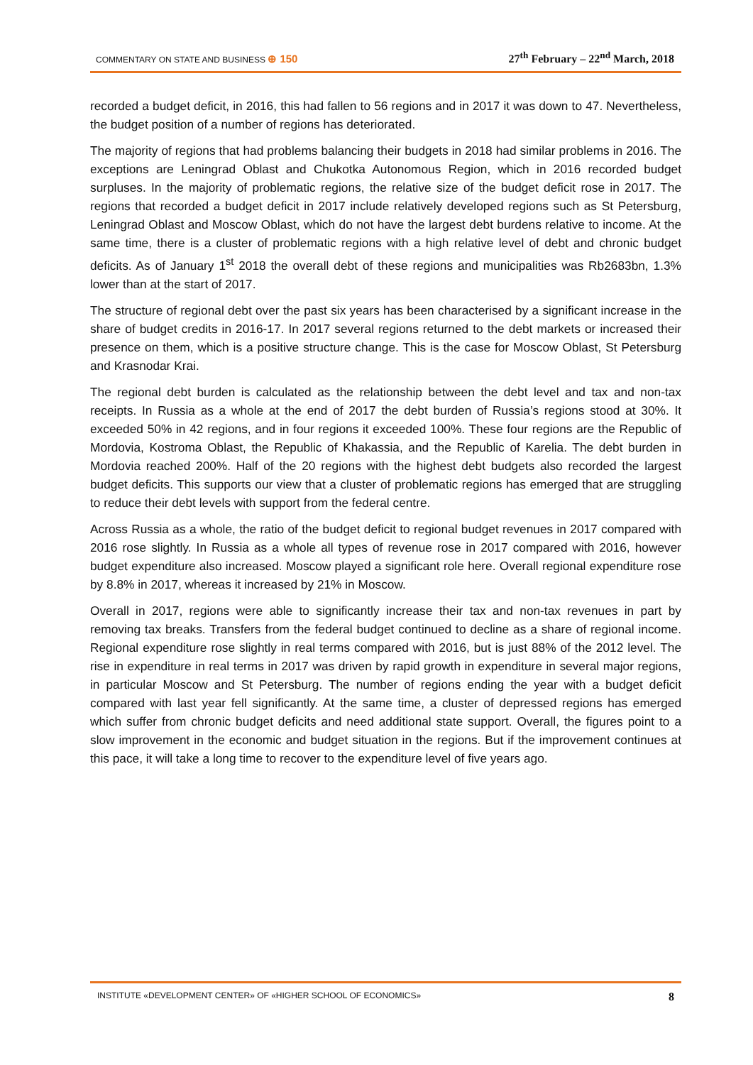COMMENTARY ON STATE AND BUSINESS ⊕ 150
27<sup>th</sup> February – 22<sup>nd</sup> March, 2018
recorded a budget deficit, in 2016, this had fallen to 56 regions and in 2017 it was down to 47. Nevertheless, the budget position of a number of regions has deteriorated.
The majority of regions that had problems balancing their budgets in 2018 had similar problems in 2016. The exceptions are Leningrad Oblast and Chukotka Autonomous Region, which in 2016 recorded budget surpluses. In the majority of problematic regions, the relative size of the budget deficit rose in 2017. The regions that recorded a budget deficit in 2017 include relatively developed regions such as St Petersburg, Leningrad Oblast and Moscow Oblast, which do not have the largest debt burdens relative to income. At the same time, there is a cluster of problematic regions with a high relative level of debt and chronic budget deficits. As of January 1<sup>st</sup> 2018 the overall debt of these regions and municipalities was Rb2683bn, 1.3% lower than at the start of 2017.
The structure of regional debt over the past six years has been characterised by a significant increase in the share of budget credits in 2016-17. In 2017 several regions returned to the debt markets or increased their presence on them, which is a positive structure change. This is the case for Moscow Oblast, St Petersburg and Krasnodar Krai.
The regional debt burden is calculated as the relationship between the debt level and tax and non-tax receipts. In Russia as a whole at the end of 2017 the debt burden of Russia’s regions stood at 30%. It exceeded 50% in 42 regions, and in four regions it exceeded 100%. These four regions are the Republic of Mordovia, Kostroma Oblast, the Republic of Khakassia, and the Republic of Karelia. The debt burden in Mordovia reached 200%. Half of the 20 regions with the highest debt budgets also recorded the largest budget deficits. This supports our view that a cluster of problematic regions has emerged that are struggling to reduce their debt levels with support from the federal centre.
Across Russia as a whole, the ratio of the budget deficit to regional budget revenues in 2017 compared with 2016 rose slightly. In Russia as a whole all types of revenue rose in 2017 compared with 2016, however budget expenditure also increased. Moscow played a significant role here. Overall regional expenditure rose by 8.8% in 2017, whereas it increased by 21% in Moscow.
Overall in 2017, regions were able to significantly increase their tax and non-tax revenues in part by removing tax breaks. Transfers from the federal budget continued to decline as a share of regional income. Regional expenditure rose slightly in real terms compared with 2016, but is just 88% of the 2012 level. The rise in expenditure in real terms in 2017 was driven by rapid growth in expenditure in several major regions, in particular Moscow and St Petersburg. The number of regions ending the year with a budget deficit compared with last year fell significantly. At the same time, a cluster of depressed regions has emerged which suffer from chronic budget deficits and need additional state support. Overall, the figures point to a slow improvement in the economic and budget situation in the regions. But if the improvement continues at this pace, it will take a long time to recover to the expenditure level of five years ago.
INSTITUTE «DEVELOPMENT CENTER» OF «HIGHER SCHOOL OF ECONOMICS» 8